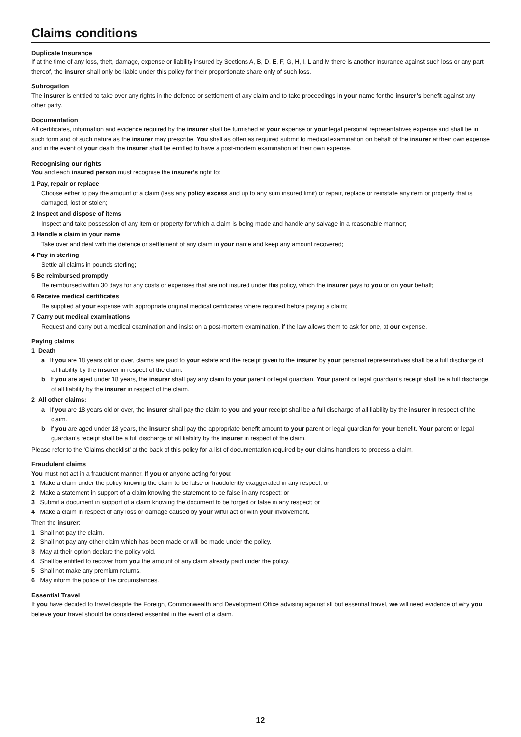Claims conditions
Duplicate Insurance
If at the time of any loss, theft, damage, expense or liability insured by Sections A, B, D, E, F, G, H, I, L and M there is another insurance against such loss or any part thereof, the insurer shall only be liable under this policy for their proportionate share only of such loss.
Subrogation
The insurer is entitled to take over any rights in the defence or settlement of any claim and to take proceedings in your name for the insurer’s benefit against any other party.
Documentation
All certificates, information and evidence required by the insurer shall be furnished at your expense or your legal personal representatives expense and shall be in such form and of such nature as the insurer may prescribe. You shall as often as required submit to medical examination on behalf of the insurer at their own expense and in the event of your death the insurer shall be entitled to have a post-mortem examination at their own expense.
Recognising our rights
You and each insured person must recognise the insurer’s right to:
1 Pay, repair or replace
Choose either to pay the amount of a claim (less any policy excess and up to any sum insured limit) or repair, replace or reinstate any item or property that is damaged, lost or stolen;
2 Inspect and dispose of items
Inspect and take possession of any item or property for which a claim is being made and handle any salvage in a reasonable manner;
3 Handle a claim in your name
Take over and deal with the defence or settlement of any claim in your name and keep any amount recovered;
4 Pay in sterling
Settle all claims in pounds sterling;
5 Be reimbursed promptly
Be reimbursed within 30 days for any costs or expenses that are not insured under this policy, which the insurer pays to you or on your behalf;
6 Receive medical certificates
Be supplied at your expense with appropriate original medical certificates where required before paying a claim;
7 Carry out medical examinations
Request and carry out a medical examination and insist on a post-mortem examination, if the law allows them to ask for one, at our expense.
Paying claims
1 Death
a If you are 18 years old or over, claims are paid to your estate and the receipt given to the insurer by your personal representatives shall be a full discharge of all liability by the insurer in respect of the claim.
b If you are aged under 18 years, the insurer shall pay any claim to your parent or legal guardian. Your parent or legal guardian’s receipt shall be a full discharge of all liability by the insurer in respect of the claim.
2 All other claims:
a If you are 18 years old or over, the insurer shall pay the claim to you and your receipt shall be a full discharge of all liability by the insurer in respect of the claim.
b If you are aged under 18 years, the insurer shall pay the appropriate benefit amount to your parent or legal guardian for your benefit. Your parent or legal guardian’s receipt shall be a full discharge of all liability by the insurer in respect of the claim.
Please refer to the ‘Claims checklist’ at the back of this policy for a list of documentation required by our claims handlers to process a claim.
Fraudulent claims
You must not act in a fraudulent manner. If you or anyone acting for you:
1 Make a claim under the policy knowing the claim to be false or fraudulently exaggerated in any respect; or
2 Make a statement in support of a claim knowing the statement to be false in any respect; or
3 Submit a document in support of a claim knowing the document to be forged or false in any respect; or
4 Make a claim in respect of any loss or damage caused by your wilful act or with your involvement.
Then the insurer:
1 Shall not pay the claim.
2 Shall not pay any other claim which has been made or will be made under the policy.
3 May at their option declare the policy void.
4 Shall be entitled to recover from you the amount of any claim already paid under the policy.
5 Shall not make any premium returns.
6 May inform the police of the circumstances.
Essential Travel
If you have decided to travel despite the Foreign, Commonwealth and Development Office advising against all but essential travel, we will need evidence of why you believe your travel should be considered essential in the event of a claim.
12